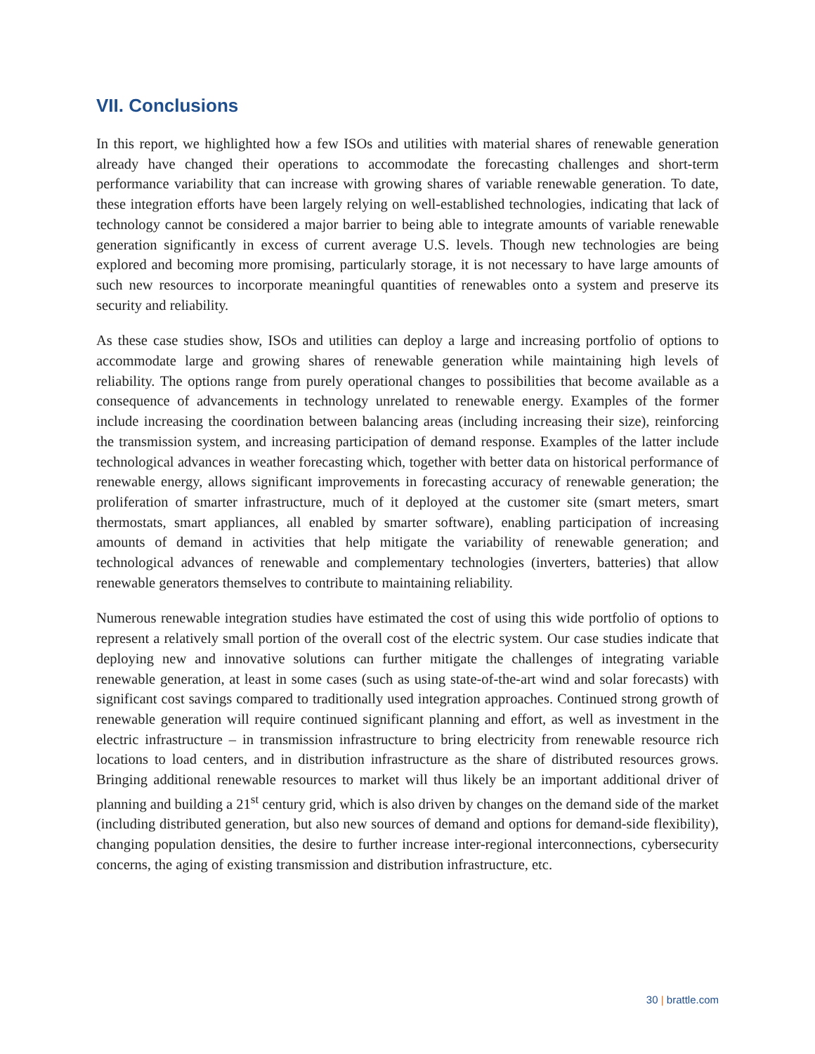VII. Conclusions
In this report, we highlighted how a few ISOs and utilities with material shares of renewable generation already have changed their operations to accommodate the forecasting challenges and short-term performance variability that can increase with growing shares of variable renewable generation. To date, these integration efforts have been largely relying on well-established technologies, indicating that lack of technology cannot be considered a major barrier to being able to integrate amounts of variable renewable generation significantly in excess of current average U.S. levels. Though new technologies are being explored and becoming more promising, particularly storage, it is not necessary to have large amounts of such new resources to incorporate meaningful quantities of renewables onto a system and preserve its security and reliability.
As these case studies show, ISOs and utilities can deploy a large and increasing portfolio of options to accommodate large and growing shares of renewable generation while maintaining high levels of reliability. The options range from purely operational changes to possibilities that become available as a consequence of advancements in technology unrelated to renewable energy. Examples of the former include increasing the coordination between balancing areas (including increasing their size), reinforcing the transmission system, and increasing participation of demand response. Examples of the latter include technological advances in weather forecasting which, together with better data on historical performance of renewable energy, allows significant improvements in forecasting accuracy of renewable generation; the proliferation of smarter infrastructure, much of it deployed at the customer site (smart meters, smart thermostats, smart appliances, all enabled by smarter software), enabling participation of increasing amounts of demand in activities that help mitigate the variability of renewable generation; and technological advances of renewable and complementary technologies (inverters, batteries) that allow renewable generators themselves to contribute to maintaining reliability.
Numerous renewable integration studies have estimated the cost of using this wide portfolio of options to represent a relatively small portion of the overall cost of the electric system. Our case studies indicate that deploying new and innovative solutions can further mitigate the challenges of integrating variable renewable generation, at least in some cases (such as using state-of-the-art wind and solar forecasts) with significant cost savings compared to traditionally used integration approaches. Continued strong growth of renewable generation will require continued significant planning and effort, as well as investment in the electric infrastructure – in transmission infrastructure to bring electricity from renewable resource rich locations to load centers, and in distribution infrastructure as the share of distributed resources grows. Bringing additional renewable resources to market will thus likely be an important additional driver of planning and building a 21<sup>st</sup> century grid, which is also driven by changes on the demand side of the market (including distributed generation, but also new sources of demand and options for demand-side flexibility), changing population densities, the desire to further increase inter-regional interconnections, cybersecurity concerns, the aging of existing transmission and distribution infrastructure, etc.
30 | brattle.com